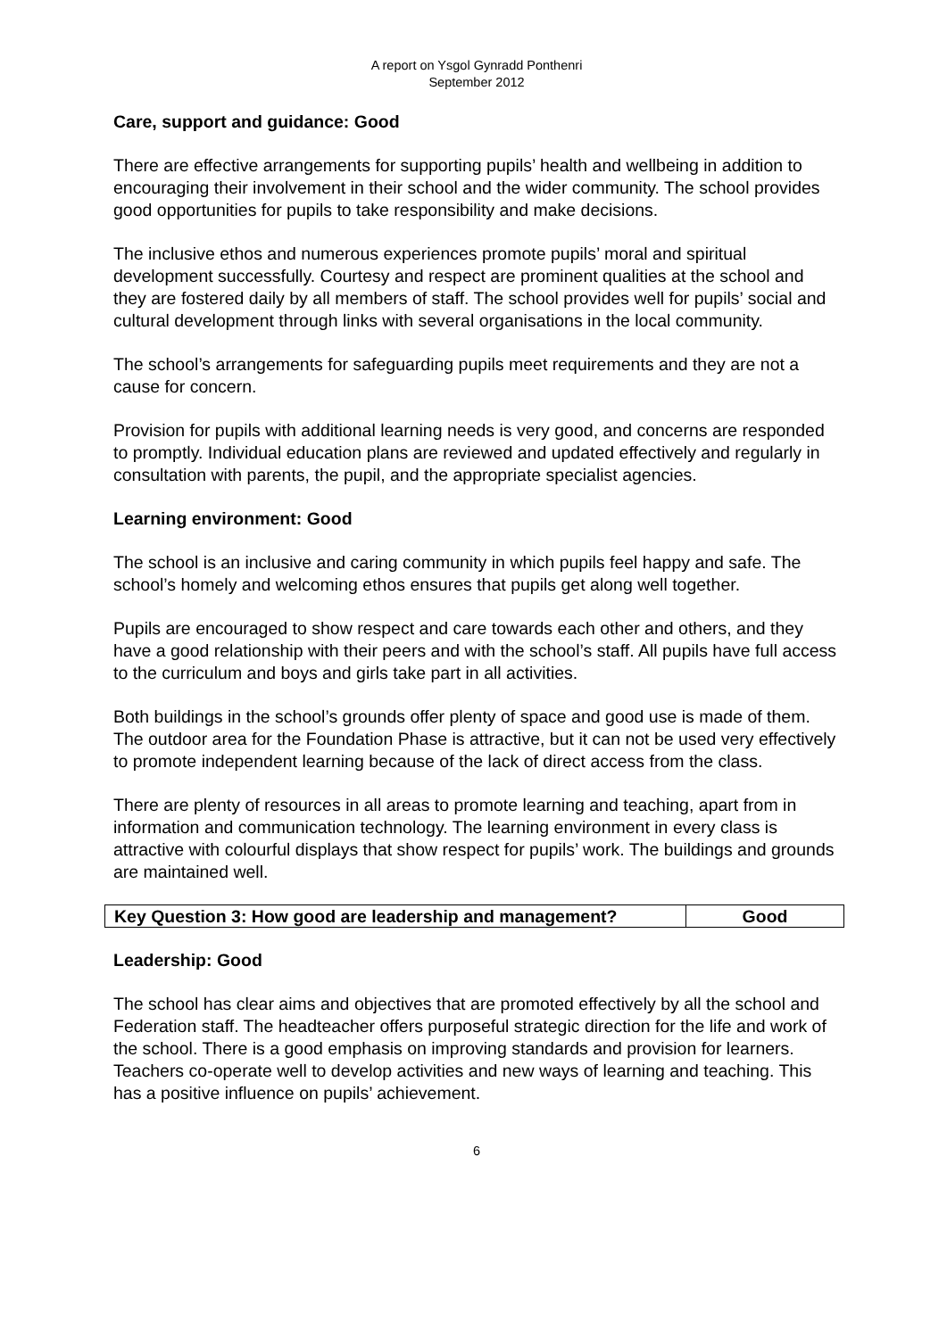A report on Ysgol Gynradd Ponthenri
September 2012
Care, support and guidance: Good
There are effective arrangements for supporting pupils’ health and wellbeing in addition to encouraging their involvement in their school and the wider community. The school provides good opportunities for pupils to take responsibility and make decisions.
The inclusive ethos and numerous experiences promote pupils’ moral and spiritual development successfully. Courtesy and respect are prominent qualities at the school and they are fostered daily by all members of staff. The school provides well for pupils’ social and cultural development through links with several organisations in the local community.
The school’s arrangements for safeguarding pupils meet requirements and they are not a cause for concern.
Provision for pupils with additional learning needs is very good, and concerns are responded to promptly. Individual education plans are reviewed and updated effectively and regularly in consultation with parents, the pupil, and the appropriate specialist agencies.
Learning environment: Good
The school is an inclusive and caring community in which pupils feel happy and safe. The school’s homely and welcoming ethos ensures that pupils get along well together.
Pupils are encouraged to show respect and care towards each other and others, and they have a good relationship with their peers and with the school’s staff. All pupils have full access to the curriculum and boys and girls take part in all activities.
Both buildings in the school’s grounds offer plenty of space and good use is made of them. The outdoor area for the Foundation Phase is attractive, but it can not be used very effectively to promote independent learning because of the lack of direct access from the class.
There are plenty of resources in all areas to promote learning and teaching, apart from in information and communication technology. The learning environment in every class is attractive with colourful displays that show respect for pupils’ work. The buildings and grounds are maintained well.
| Key Question 3: How good are leadership and management? | Good |
Leadership: Good
The school has clear aims and objectives that are promoted effectively by all the school and Federation staff. The headteacher offers purposeful strategic direction for the life and work of the school. There is a good emphasis on improving standards and provision for learners. Teachers co-operate well to develop activities and new ways of learning and teaching. This has a positive influence on pupils’ achievement.
6